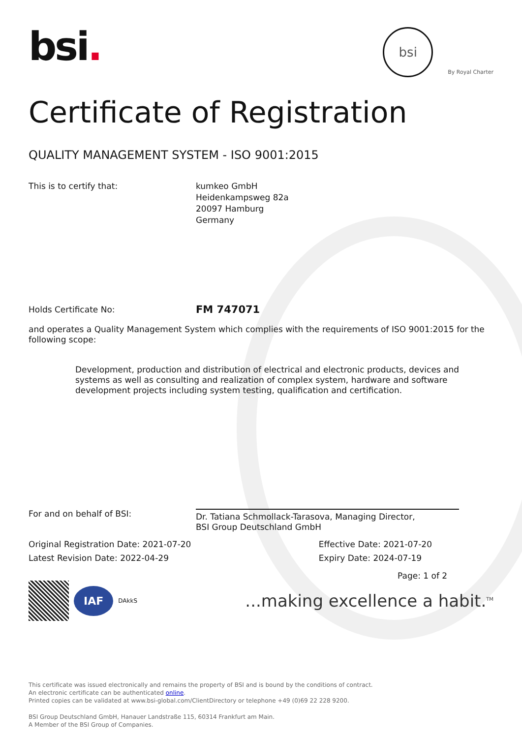bsi.
bsi
By Royal Charter
Certificate of Registration
QUALITY MANAGEMENT SYSTEM - ISO 9001:2015
This is to certify that: kumkeo GmbH
Heidenkampsweg 82a
20097 Hamburg
Germany
Holds Certificate No:
FM 747071
and operates a Quality Management System which complies with the requirements of ISO 9001:2015 for the following scope:
Development, production and distribution of electrical and electronic products, devices and systems as well as consulting and realization of complex system, hardware and software development projects including system testing, qualification and certification.
For and on behalf of BSI:
Dr. Tatiana Schmollack-Tarasova, Managing Director,
BSI Group Deutschland GmbH
Original Registration Date: 2021-07-20
Latest Revision Date: 2022-04-29
Effective Date: 2021-07-20
Expiry Date: 2024-07-19
Page: 1 of 2
IAF
DAkkS
...making excellence a habit.<sup>TM</sup>
This certificate was issued electronically and remains the property of BSI and is bound by the conditions of contract.
An electronic certificate can be authenticated online.
Printed copies can be validated at www.bsi-global.com/ClientDirectory or telephone +49 (0)69 22 228 9200.
BSI Group Deutschland GmbH, Hanauer Landstraße 115, 60314 Frankfurt am Main.
A Member of the BSI Group of Companies.